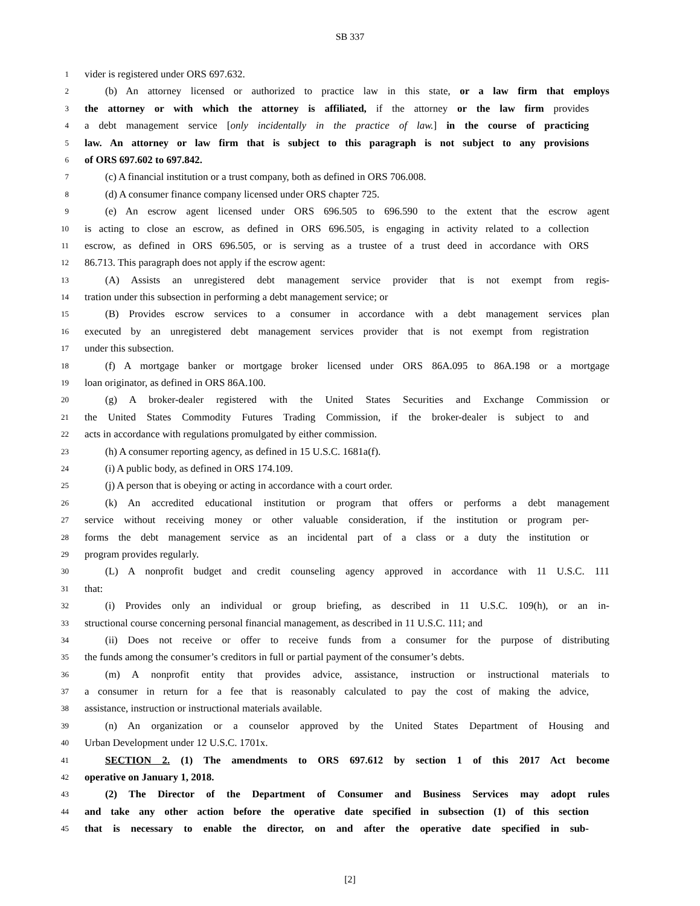SB 337
1 vider is registered under ORS 697.632.
2 (b) An attorney licensed or authorized to practice law in this state, or a law firm that employs
3 the attorney or with which the attorney is affiliated, if the attorney or the law firm provides
4 a debt management service [only incidentally in the practice of law.] in the course of practicing
5 law. An attorney or law firm that is subject to this paragraph is not subject to any provisions
6 of ORS 697.602 to 697.842.
7 (c) A financial institution or a trust company, both as defined in ORS 706.008.
8 (d) A consumer finance company licensed under ORS chapter 725.
9 (e) An escrow agent licensed under ORS 696.505 to 696.590 to the extent that the escrow agent
10 is acting to close an escrow, as defined in ORS 696.505, is engaging in activity related to a collection
11 escrow, as defined in ORS 696.505, or is serving as a trustee of a trust deed in accordance with ORS
12 86.713. This paragraph does not apply if the escrow agent:
13 (A) Assists an unregistered debt management service provider that is not exempt from regis-
14 tration under this subsection in performing a debt management service; or
15 (B) Provides escrow services to a consumer in accordance with a debt management services plan
16 executed by an unregistered debt management services provider that is not exempt from registration
17 under this subsection.
18 (f) A mortgage banker or mortgage broker licensed under ORS 86A.095 to 86A.198 or a mortgage
19 loan originator, as defined in ORS 86A.100.
20 (g) A broker-dealer registered with the United States Securities and Exchange Commission or
21 the United States Commodity Futures Trading Commission, if the broker-dealer is subject to and
22 acts in accordance with regulations promulgated by either commission.
23 (h) A consumer reporting agency, as defined in 15 U.S.C. 1681a(f).
24 (i) A public body, as defined in ORS 174.109.
25 (j) A person that is obeying or acting in accordance with a court order.
26 (k) An accredited educational institution or program that offers or performs a debt management
27 service without receiving money or other valuable consideration, if the institution or program per-
28 forms the debt management service as an incidental part of a class or a duty the institution or
29 program provides regularly.
30 (L) A nonprofit budget and credit counseling agency approved in accordance with 11 U.S.C. 111
31 that:
32 (i) Provides only an individual or group briefing, as described in 11 U.S.C. 109(h), or an in-
33 structional course concerning personal financial management, as described in 11 U.S.C. 111; and
34 (ii) Does not receive or offer to receive funds from a consumer for the purpose of distributing
35 the funds among the consumer’s creditors in full or partial payment of the consumer’s debts.
36 (m) A nonprofit entity that provides advice, assistance, instruction or instructional materials to
37 a consumer in return for a fee that is reasonably calculated to pay the cost of making the advice,
38 assistance, instruction or instructional materials available.
39 (n) An organization or a counselor approved by the United States Department of Housing and
40 Urban Development under 12 U.S.C. 1701x.
41 SECTION 2. (1) The amendments to ORS 697.612 by section 1 of this 2017 Act become
42 operative on January 1, 2018.
43 (2) The Director of the Department of Consumer and Business Services may adopt rules
44 and take any other action before the operative date specified in subsection (1) of this section
45 that is necessary to enable the director, on and after the operative date specified in sub-
[2]